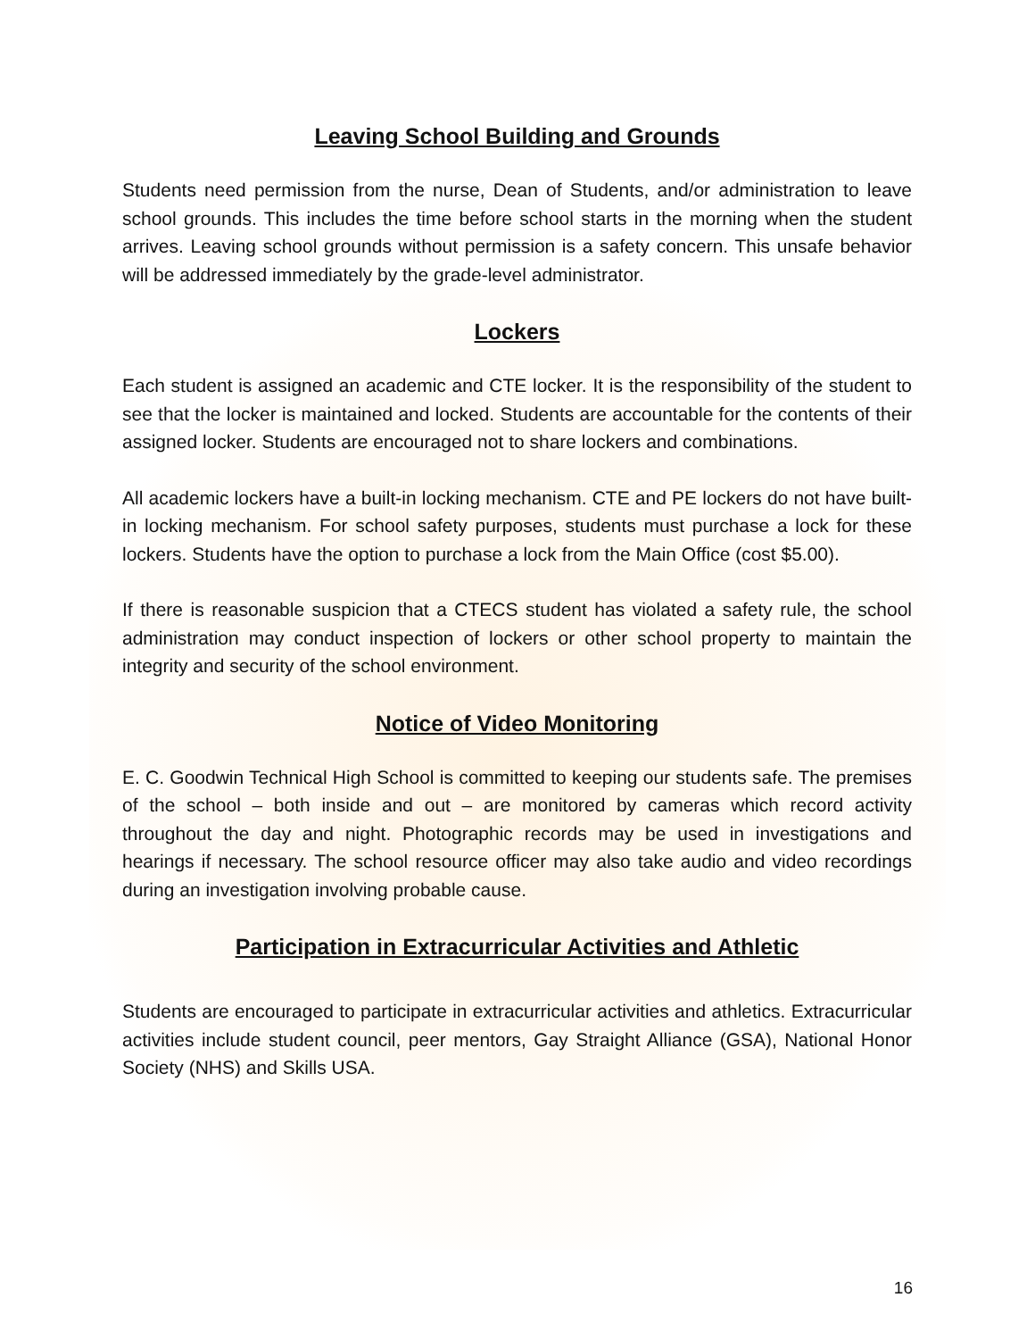Leaving School Building and Grounds
Students need permission from the nurse, Dean of Students, and/or administration to leave school grounds. This includes the time before school starts in the morning when the student arrives. Leaving school grounds without permission is a safety concern. This unsafe behavior will be addressed immediately by the grade-level administrator.
Lockers
Each student is assigned an academic and CTE locker. It is the responsibility of the student to see that the locker is maintained and locked. Students are accountable for the contents of their assigned locker. Students are encouraged not to share lockers and combinations.
All academic lockers have a built-in locking mechanism. CTE and PE lockers do not have built-in locking mechanism. For school safety purposes, students must purchase a lock for these lockers. Students have the option to purchase a lock from the Main Office (cost $5.00).
If there is reasonable suspicion that a CTECS student has violated a safety rule, the school administration may conduct inspection of lockers or other school property to maintain the integrity and security of the school environment.
Notice of Video Monitoring
E. C. Goodwin Technical High School is committed to keeping our students safe. The premises of the school – both inside and out – are monitored by cameras which record activity throughout the day and night. Photographic records may be used in investigations and hearings if necessary. The school resource officer may also take audio and video recordings during an investigation involving probable cause.
Participation in Extracurricular Activities and Athletic
Students are encouraged to participate in extracurricular activities and athletics. Extracurricular activities include student council, peer mentors, Gay Straight Alliance (GSA), National Honor Society (NHS) and Skills USA.
16